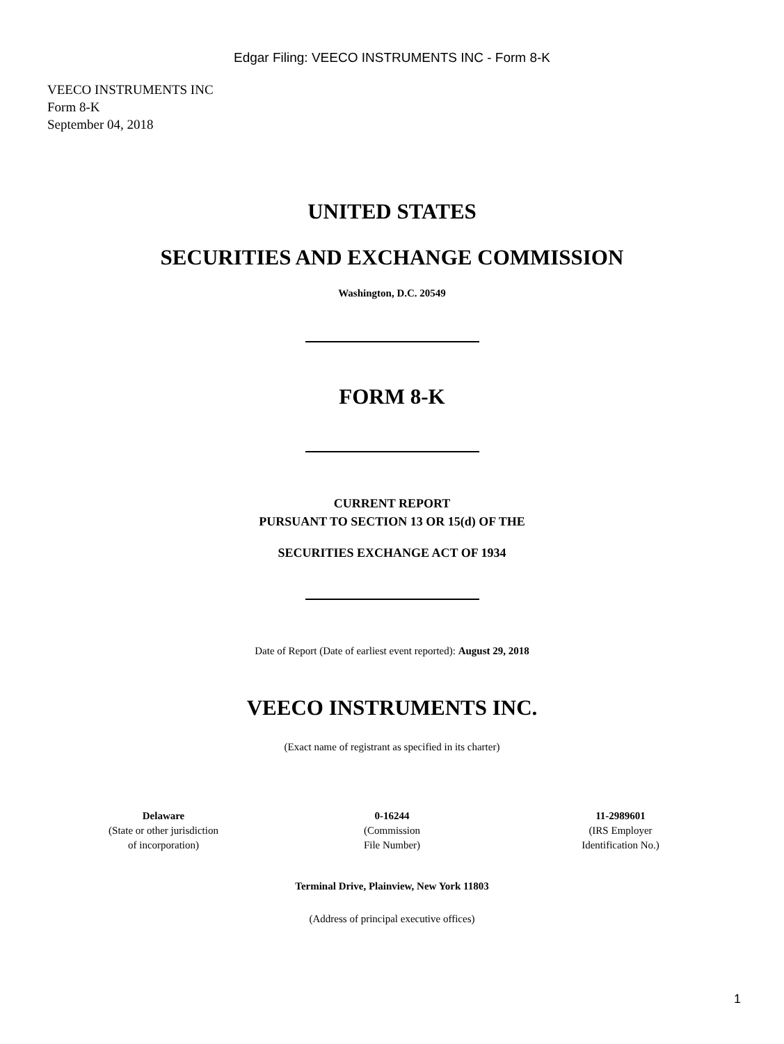Edgar Filing: VEECO INSTRUMENTS INC - Form 8-K
VEECO INSTRUMENTS INC
Form 8-K
September 04, 2018
UNITED STATES
SECURITIES AND EXCHANGE COMMISSION
Washington, D.C. 20549
FORM 8-K
CURRENT REPORT
PURSUANT TO SECTION 13 OR 15(d) OF THE
SECURITIES EXCHANGE ACT OF 1934
Date of Report (Date of earliest event reported): August 29, 2018
VEECO INSTRUMENTS INC.
(Exact name of registrant as specified in its charter)
Delaware
(State or other jurisdiction
of incorporation)
0-16244
(Commission
File Number)
11-2989601
(IRS Employer
Identification No.)
Terminal Drive, Plainview, New York 11803
(Address of principal executive offices)
1